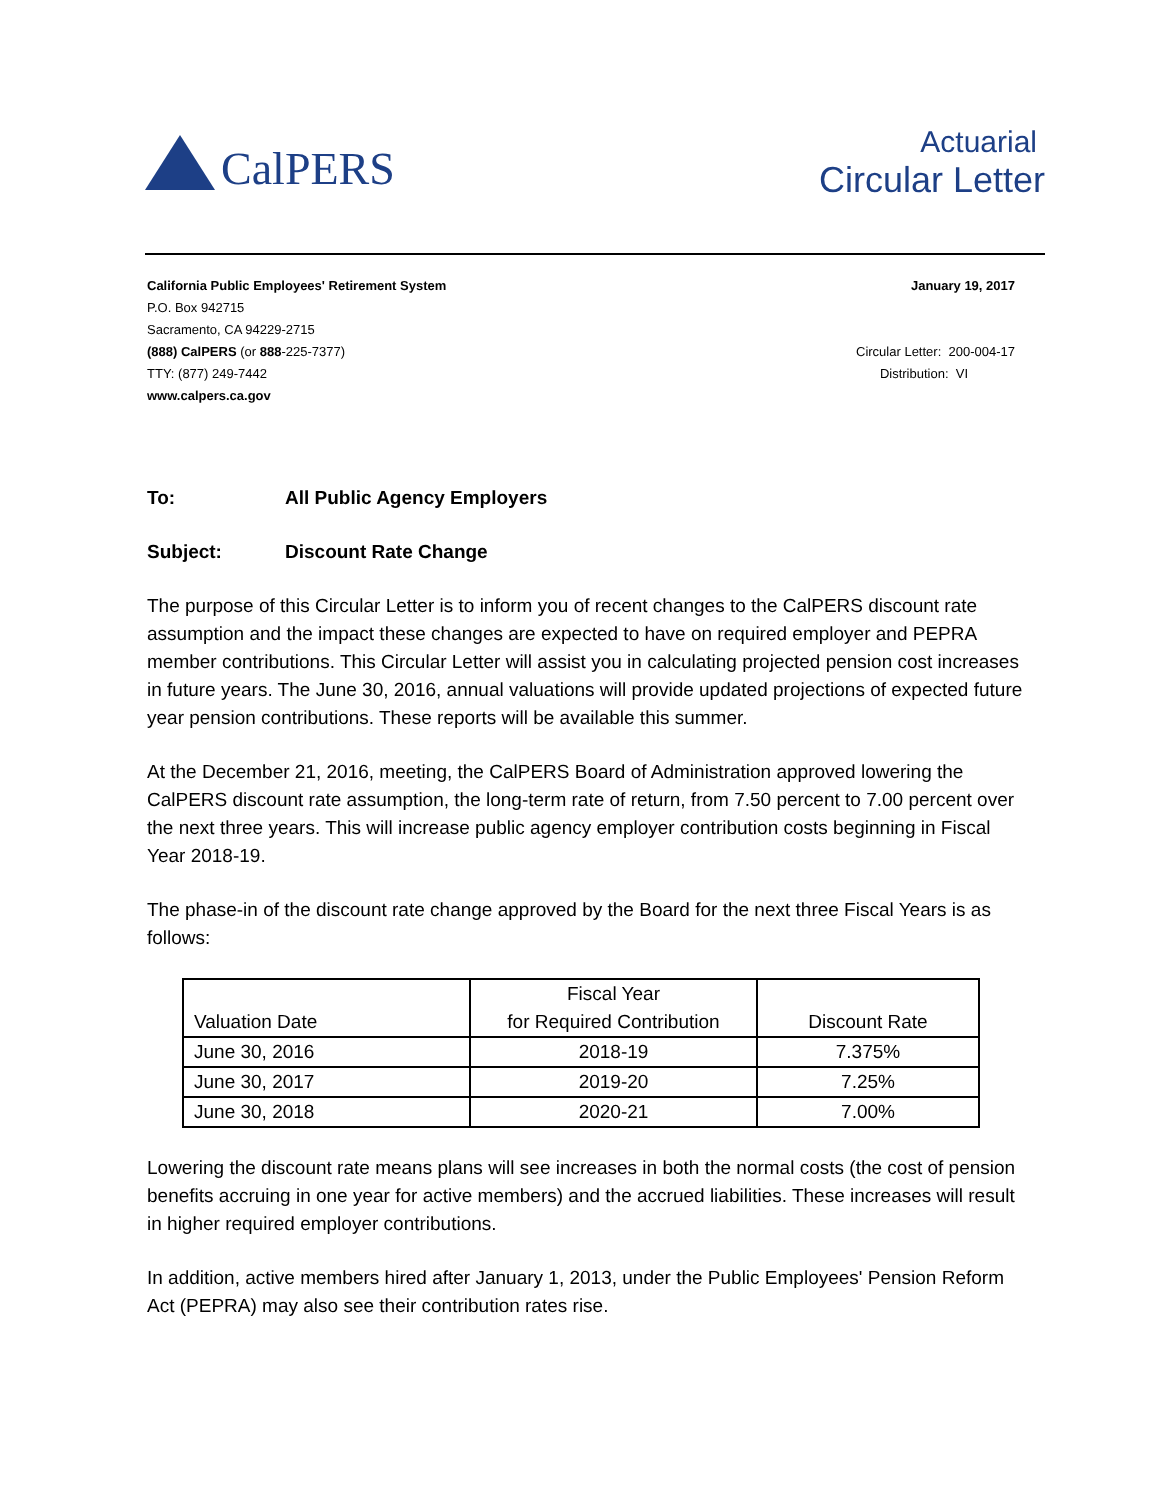CalPERS
Actuarial
Circular Letter
California Public Employees' Retirement System
P.O. Box 942715
Sacramento, CA 94229-2715
(888) CalPERS (or 888-225-7377)
TTY: (877) 249-7442
www.calpers.ca.gov
January 19, 2017
Circular Letter: 200-004-17
Distribution: VI
To: All Public Agency Employers
Subject: Discount Rate Change
The purpose of this Circular Letter is to inform you of recent changes to the CalPERS discount rate assumption and the impact these changes are expected to have on required employer and PEPRA member contributions. This Circular Letter will assist you in calculating projected pension cost increases in future years. The June 30, 2016, annual valuations will provide updated projections of expected future year pension contributions. These reports will be available this summer.
At the December 21, 2016, meeting, the CalPERS Board of Administration approved lowering the CalPERS discount rate assumption, the long-term rate of return, from 7.50 percent to 7.00 percent over the next three years. This will increase public agency employer contribution costs beginning in Fiscal Year 2018-19.
The phase-in of the discount rate change approved by the Board for the next three Fiscal Years is as follows:
| Valuation Date | Fiscal Year for Required Contribution | Discount Rate |
| --- | --- | --- |
| June 30, 2016 | 2018-19 | 7.375% |
| June 30, 2017 | 2019-20 | 7.25% |
| June 30, 2018 | 2020-21 | 7.00% |
Lowering the discount rate means plans will see increases in both the normal costs (the cost of pension benefits accruing in one year for active members) and the accrued liabilities. These increases will result in higher required employer contributions.
In addition, active members hired after January 1, 2013, under the Public Employees' Pension Reform Act (PEPRA) may also see their contribution rates rise.